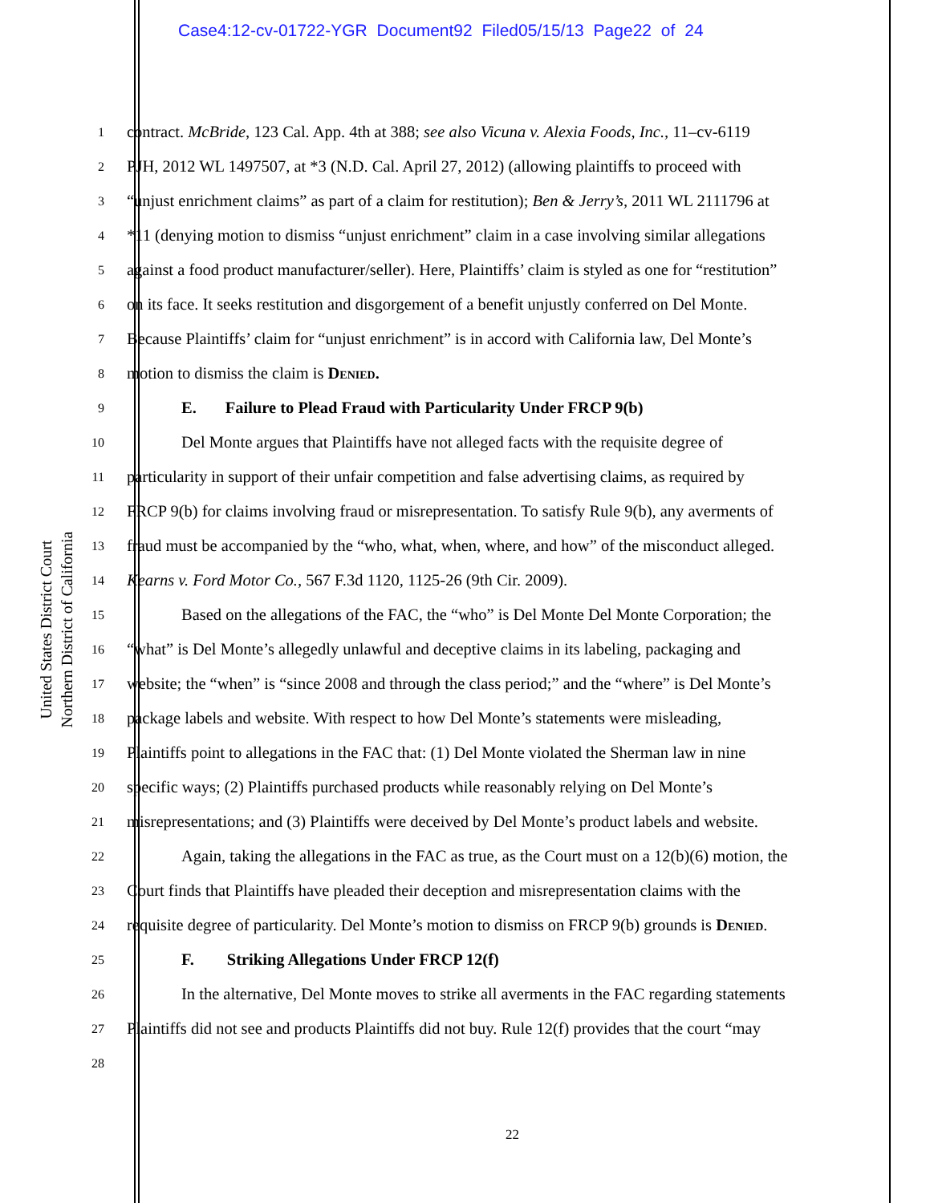Case4:12-cv-01722-YGR Document92 Filed05/15/13 Page22 of 24
United States District Court
Northern District of California
1 contract. McBride, 123 Cal. App. 4th at 388; see also Vicuna v. Alexia Foods, Inc., 11–cv-6119
2 PJH, 2012 WL 1497507, at *3 (N.D. Cal. April 27, 2012) (allowing plaintiffs to proceed with
3 “unjust enrichment claims” as part of a claim for restitution); Ben & Jerry’s, 2011 WL 2111796 at
4 *11 (denying motion to dismiss “unjust enrichment” claim in a case involving similar allegations
5 against a food product manufacturer/seller). Here, Plaintiffs’ claim is styled as one for “restitution”
6 on its face. It seeks restitution and disgorgement of a benefit unjustly conferred on Del Monte.
7 Because Plaintiffs’ claim for “unjust enrichment” is in accord with California law, Del Monte’s
8 motion to dismiss the claim is Denied.
9 E. Failure to Plead Fraud with Particularity Under FRCP 9(b)
10 Del Monte argues that Plaintiffs have not alleged facts with the requisite degree of
11 particularity in support of their unfair competition and false advertising claims, as required by
12 FRCP 9(b) for claims involving fraud or misrepresentation. To satisfy Rule 9(b), any averments of
13 fraud must be accompanied by the “who, what, when, where, and how” of the misconduct alleged.
14 Kearns v. Ford Motor Co., 567 F.3d 1120, 1125-26 (9th Cir. 2009).
15 Based on the allegations of the FAC, the “who” is Del Monte Del Monte Corporation; the
16 “what” is Del Monte’s allegedly unlawful and deceptive claims in its labeling, packaging and
17 website; the “when” is “since 2008 and through the class period;” and the “where” is Del Monte’s
18 package labels and website. With respect to how Del Monte’s statements were misleading,
19 Plaintiffs point to allegations in the FAC that: (1) Del Monte violated the Sherman law in nine
20 specific ways; (2) Plaintiffs purchased products while reasonably relying on Del Monte’s
21 misrepresentations; and (3) Plaintiffs were deceived by Del Monte’s product labels and website.
22 Again, taking the allegations in the FAC as true, as the Court must on a 12(b)(6) motion, the
23 Court finds that Plaintiffs have pleaded their deception and misrepresentation claims with the
24 requisite degree of particularity. Del Monte’s motion to dismiss on FRCP 9(b) grounds is Denied.
25 F. Striking Allegations Under FRCP 12(f)
26 In the alternative, Del Monte moves to strike all averments in the FAC regarding statements
27 Plaintiffs did not see and products Plaintiffs did not buy. Rule 12(f) provides that the court “may
28
22